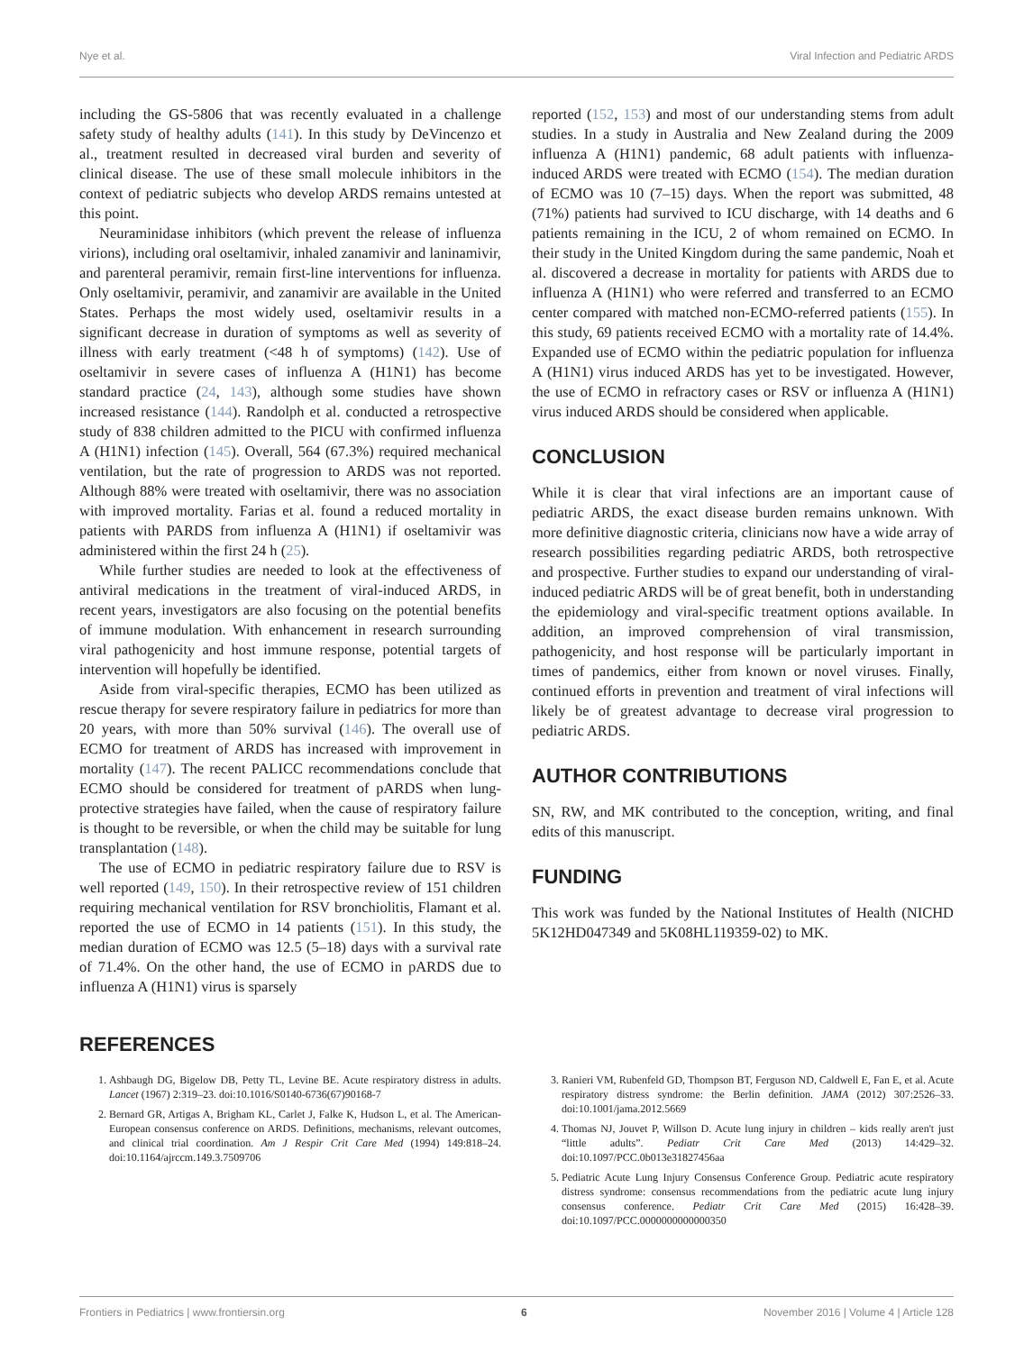Nye et al. Viral Infection and Pediatric ARDS
including the GS-5806 that was recently evaluated in a challenge safety study of healthy adults (141). In this study by DeVincenzo et al., treatment resulted in decreased viral burden and severity of clinical disease. The use of these small molecule inhibitors in the context of pediatric subjects who develop ARDS remains untested at this point.
Neuraminidase inhibitors (which prevent the release of influenza virions), including oral oseltamivir, inhaled zanamivir and laninamivir, and parenteral peramivir, remain first-line interventions for influenza. Only oseltamivir, peramivir, and zanamivir are available in the United States. Perhaps the most widely used, oseltamivir results in a significant decrease in duration of symptoms as well as severity of illness with early treatment (<48 h of symptoms) (142). Use of oseltamivir in severe cases of influenza A (H1N1) has become standard practice (24, 143), although some studies have shown increased resistance (144). Randolph et al. conducted a retrospective study of 838 children admitted to the PICU with confirmed influenza A (H1N1) infection (145). Overall, 564 (67.3%) required mechanical ventilation, but the rate of progression to ARDS was not reported. Although 88% were treated with oseltamivir, there was no association with improved mortality. Farias et al. found a reduced mortality in patients with PARDS from influenza A (H1N1) if oseltamivir was administered within the first 24 h (25).
While further studies are needed to look at the effectiveness of antiviral medications in the treatment of viral-induced ARDS, in recent years, investigators are also focusing on the potential benefits of immune modulation. With enhancement in research surrounding viral pathogenicity and host immune response, potential targets of intervention will hopefully be identified.
Aside from viral-specific therapies, ECMO has been utilized as rescue therapy for severe respiratory failure in pediatrics for more than 20 years, with more than 50% survival (146). The overall use of ECMO for treatment of ARDS has increased with improvement in mortality (147). The recent PALICC recommendations conclude that ECMO should be considered for treatment of pARDS when lung-protective strategies have failed, when the cause of respiratory failure is thought to be reversible, or when the child may be suitable for lung transplantation (148).
The use of ECMO in pediatric respiratory failure due to RSV is well reported (149, 150). In their retrospective review of 151 children requiring mechanical ventilation for RSV bronchiolitis, Flamant et al. reported the use of ECMO in 14 patients (151). In this study, the median duration of ECMO was 12.5 (5–18) days with a survival rate of 71.4%. On the other hand, the use of ECMO in pARDS due to influenza A (H1N1) virus is sparsely
reported (152, 153) and most of our understanding stems from adult studies. In a study in Australia and New Zealand during the 2009 influenza A (H1N1) pandemic, 68 adult patients with influenza-induced ARDS were treated with ECMO (154). The median duration of ECMO was 10 (7–15) days. When the report was submitted, 48 (71%) patients had survived to ICU discharge, with 14 deaths and 6 patients remaining in the ICU, 2 of whom remained on ECMO. In their study in the United Kingdom during the same pandemic, Noah et al. discovered a decrease in mortality for patients with ARDS due to influenza A (H1N1) who were referred and transferred to an ECMO center compared with matched non-ECMO-referred patients (155). In this study, 69 patients received ECMO with a mortality rate of 14.4%. Expanded use of ECMO within the pediatric population for influenza A (H1N1) virus induced ARDS has yet to be investigated. However, the use of ECMO in refractory cases or RSV or influenza A (H1N1) virus induced ARDS should be considered when applicable.
CONCLUSION
While it is clear that viral infections are an important cause of pediatric ARDS, the exact disease burden remains unknown. With more definitive diagnostic criteria, clinicians now have a wide array of research possibilities regarding pediatric ARDS, both retrospective and prospective. Further studies to expand our understanding of viral-induced pediatric ARDS will be of great benefit, both in understanding the epidemiology and viral-specific treatment options available. In addition, an improved comprehension of viral transmission, pathogenicity, and host response will be particularly important in times of pandemics, either from known or novel viruses. Finally, continued efforts in prevention and treatment of viral infections will likely be of greatest advantage to decrease viral progression to pediatric ARDS.
AUTHOR CONTRIBUTIONS
SN, RW, and MK contributed to the conception, writing, and final edits of this manuscript.
FUNDING
This work was funded by the National Institutes of Health (NICHD 5K12HD047349 and 5K08HL119359-02) to MK.
REFERENCES
1. Ashbaugh DG, Bigelow DB, Petty TL, Levine BE. Acute respiratory distress in adults. Lancet (1967) 2:319–23. doi:10.1016/S0140-6736(67)90168-7
2. Bernard GR, Artigas A, Brigham KL, Carlet J, Falke K, Hudson L, et al. The American-European consensus conference on ARDS. Definitions, mechanisms, relevant outcomes, and clinical trial coordination. Am J Respir Crit Care Med (1994) 149:818–24. doi:10.1164/ajrccm.149.3.7509706
3. Ranieri VM, Rubenfeld GD, Thompson BT, Ferguson ND, Caldwell E, Fan E, et al. Acute respiratory distress syndrome: the Berlin definition. JAMA (2012) 307:2526–33. doi:10.1001/jama.2012.5669
4. Thomas NJ, Jouvet P, Willson D. Acute lung injury in children – kids really aren't just “little adults”. Pediatr Crit Care Med (2013) 14:429–32. doi:10.1097/PCC.0b013e31827456aa
5. Pediatric Acute Lung Injury Consensus Conference Group. Pediatric acute respiratory distress syndrome: consensus recommendations from the pediatric acute lung injury consensus conference. Pediatr Crit Care Med (2015) 16:428–39. doi:10.1097/PCC.0000000000000350
Frontiers in Pediatrics | www.frontiersin.org 6 November 2016 | Volume 4 | Article 128